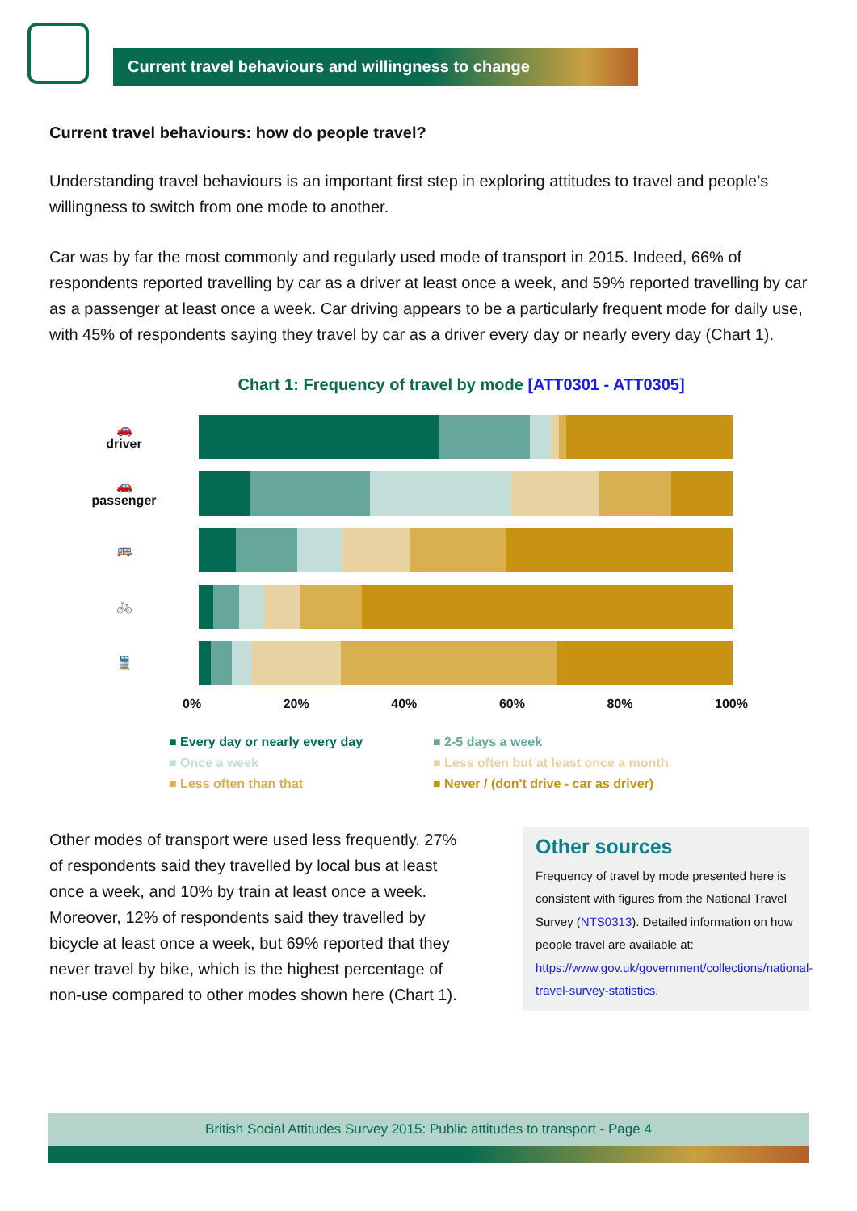Current travel behaviours and willingness to change
Current travel behaviours: how do people travel?
Understanding travel behaviours is an important first step in exploring attitudes to travel and people’s willingness to switch from one mode to another.
Car was by far the most commonly and regularly used mode of transport in 2015. Indeed, 66% of respondents reported travelling by car as a driver at least once a week, and 59% reported travelling by car as a passenger at least once a week. Car driving appears to be a particularly frequent mode for daily use, with 45% of respondents saying they travel by car as a driver every day or nearly every day (Chart 1).
Chart 1: Frequency of travel by mode [ATT0301 - ATT0305]
🚗
driver
🚗
passenger
🚌
🚲
🚆
0% 20% 40% 60% 80% 100%
■ Every day or nearly every day ■ 2-5 days a week ■ Once a week ■ Less often but at least once a month ■ Less often than that ■ Never / (don't drive - car as driver)
Other modes of transport were used less frequently. 27% of respondents said they travelled by local bus at least once a week, and 10% by train at least once a week. Moreover, 12% of respondents said they travelled by bicycle at least once a week, but 69% reported that they never travel by bike, which is the highest percentage of non-use compared to other modes shown here (Chart 1).
Other sources
Frequency of travel by mode presented here is consistent with figures from the National Travel Survey (NTS0313). Detailed information on how people travel are available at: https://www.gov.uk/government/collections/national-travel-survey-statistics.
British Social Attitudes Survey 2015: Public attitudes to transport - Page 4